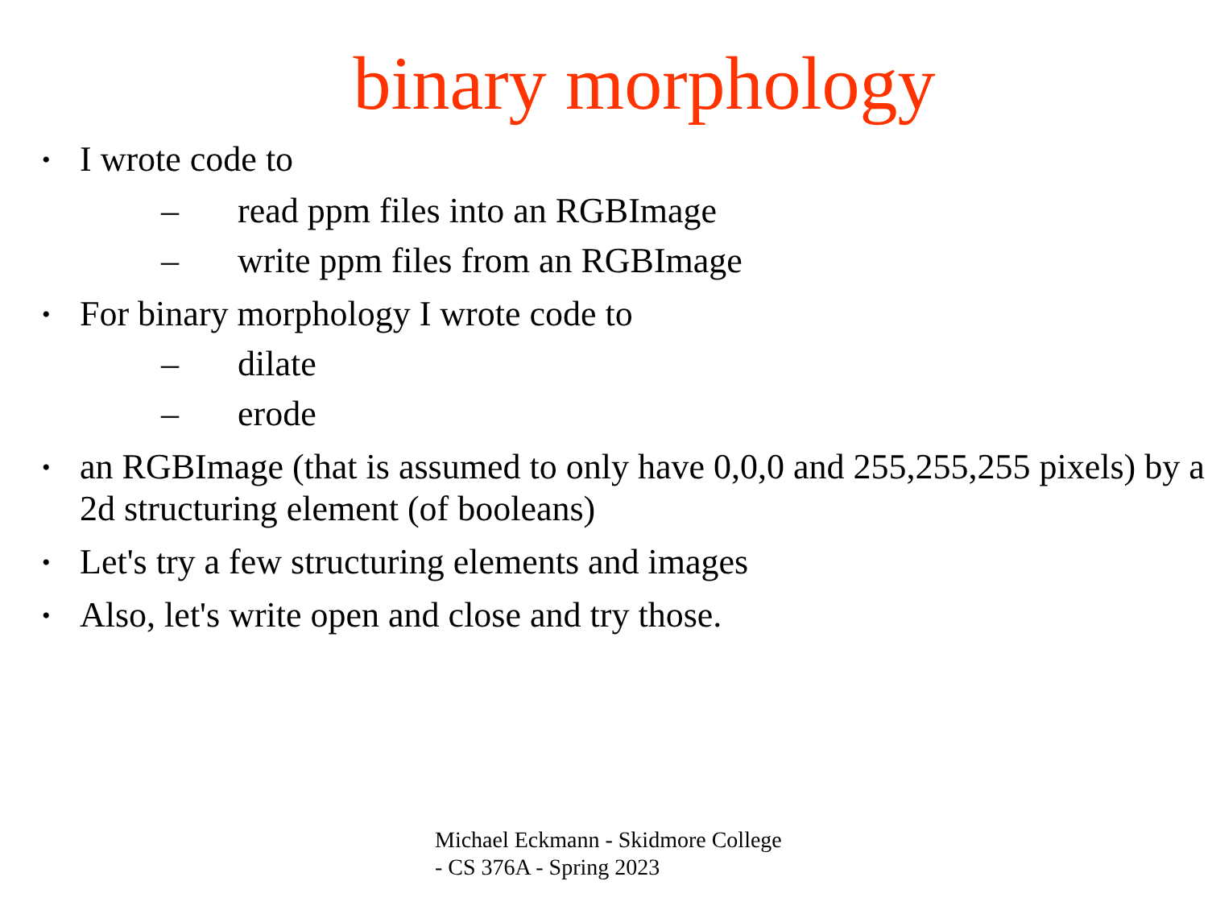binary morphology
• I wrote code to
– read ppm files into an RGBImage
– write ppm files from an RGBImage
• For binary morphology I wrote code to
– dilate
– erode
• an RGBImage (that is assumed to only have 0,0,0 and 255,255,255 pixels) by a 2d structuring element (of booleans)
• Let's try a few structuring elements and images
• Also, let's write open and close and try those.
Michael Eckmann - Skidmore College - CS 376A - Spring 2023